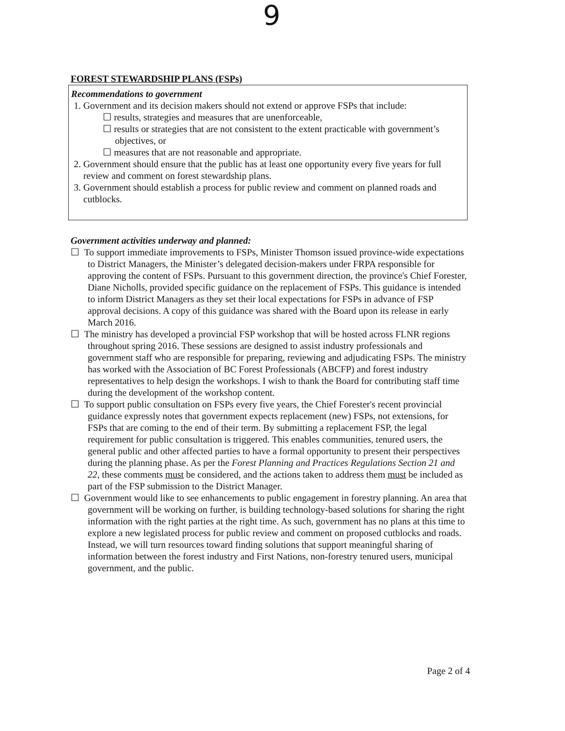9
FOREST STEWARDSHIP PLANS (FSPs)
Recommendations to government
1. Government and its decision makers should not extend or approve FSPs that include:
☐ results, strategies and measures that are unenforceable,
☐ results or strategies that are not consistent to the extent practicable with government’s objectives, or
☐ measures that are not reasonable and appropriate.
2. Government should ensure that the public has at least one opportunity every five years for full review and comment on forest stewardship plans.
3. Government should establish a process for public review and comment on planned roads and cutblocks.
Government activities underway and planned:
☐ To support immediate improvements to FSPs, Minister Thomson issued province-wide expectations to District Managers, the Minister’s delegated decision-makers under FRPA responsible for approving the content of FSPs. Pursuant to this government direction, the province's Chief Forester, Diane Nicholls, provided specific guidance on the replacement of FSPs. This guidance is intended to inform District Managers as they set their local expectations for FSPs in advance of FSP approval decisions. A copy of this guidance was shared with the Board upon its release in early March 2016.
☐ The ministry has developed a provincial FSP workshop that will be hosted across FLNR regions throughout spring 2016. These sessions are designed to assist industry professionals and government staff who are responsible for preparing, reviewing and adjudicating FSPs. The ministry has worked with the Association of BC Forest Professionals (ABCFP) and forest industry representatives to help design the workshops. I wish to thank the Board for contributing staff time during the development of the workshop content.
☐ To support public consultation on FSPs every five years, the Chief Forester's recent provincial guidance expressly notes that government expects replacement (new) FSPs, not extensions, for FSPs that are coming to the end of their term. By submitting a replacement FSP, the legal requirement for public consultation is triggered. This enables communities, tenured users, the general public and other affected parties to have a formal opportunity to present their perspectives during the planning phase. As per the Forest Planning and Practices Regulations Section 21 and 22, these comments must be considered, and the actions taken to address them must be included as part of the FSP submission to the District Manager.
☐ Government would like to see enhancements to public engagement in forestry planning. An area that government will be working on further, is building technology-based solutions for sharing the right information with the right parties at the right time. As such, government has no plans at this time to explore a new legislated process for public review and comment on proposed cutblocks and roads. Instead, we will turn resources toward finding solutions that support meaningful sharing of information between the forest industry and First Nations, non-forestry tenured users, municipal government, and the public.
Page 2 of 4